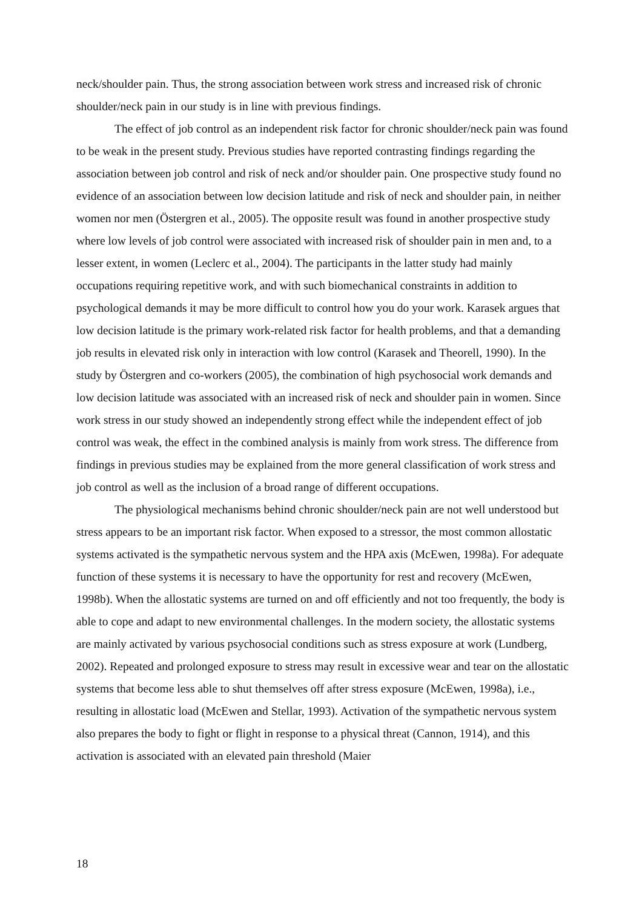neck/shoulder pain. Thus, the strong association between work stress and increased risk of chronic shoulder/neck pain in our study is in line with previous findings.
The effect of job control as an independent risk factor for chronic shoulder/neck pain was found to be weak in the present study. Previous studies have reported contrasting findings regarding the association between job control and risk of neck and/or shoulder pain. One prospective study found no evidence of an association between low decision latitude and risk of neck and shoulder pain, in neither women nor men (Östergren et al., 2005). The opposite result was found in another prospective study where low levels of job control were associated with increased risk of shoulder pain in men and, to a lesser extent, in women (Leclerc et al., 2004). The participants in the latter study had mainly occupations requiring repetitive work, and with such biomechanical constraints in addition to psychological demands it may be more difficult to control how you do your work. Karasek argues that low decision latitude is the primary work-related risk factor for health problems, and that a demanding job results in elevated risk only in interaction with low control (Karasek and Theorell, 1990). In the study by Östergren and co-workers (2005), the combination of high psychosocial work demands and low decision latitude was associated with an increased risk of neck and shoulder pain in women. Since work stress in our study showed an independently strong effect while the independent effect of job control was weak, the effect in the combined analysis is mainly from work stress. The difference from findings in previous studies may be explained from the more general classification of work stress and job control as well as the inclusion of a broad range of different occupations.
The physiological mechanisms behind chronic shoulder/neck pain are not well understood but stress appears to be an important risk factor. When exposed to a stressor, the most common allostatic systems activated is the sympathetic nervous system and the HPA axis (McEwen, 1998a). For adequate function of these systems it is necessary to have the opportunity for rest and recovery (McEwen, 1998b). When the allostatic systems are turned on and off efficiently and not too frequently, the body is able to cope and adapt to new environmental challenges. In the modern society, the allostatic systems are mainly activated by various psychosocial conditions such as stress exposure at work (Lundberg, 2002). Repeated and prolonged exposure to stress may result in excessive wear and tear on the allostatic systems that become less able to shut themselves off after stress exposure (McEwen, 1998a), i.e., resulting in allostatic load (McEwen and Stellar, 1993). Activation of the sympathetic nervous system also prepares the body to fight or flight in response to a physical threat (Cannon, 1914), and this activation is associated with an elevated pain threshold (Maier
18